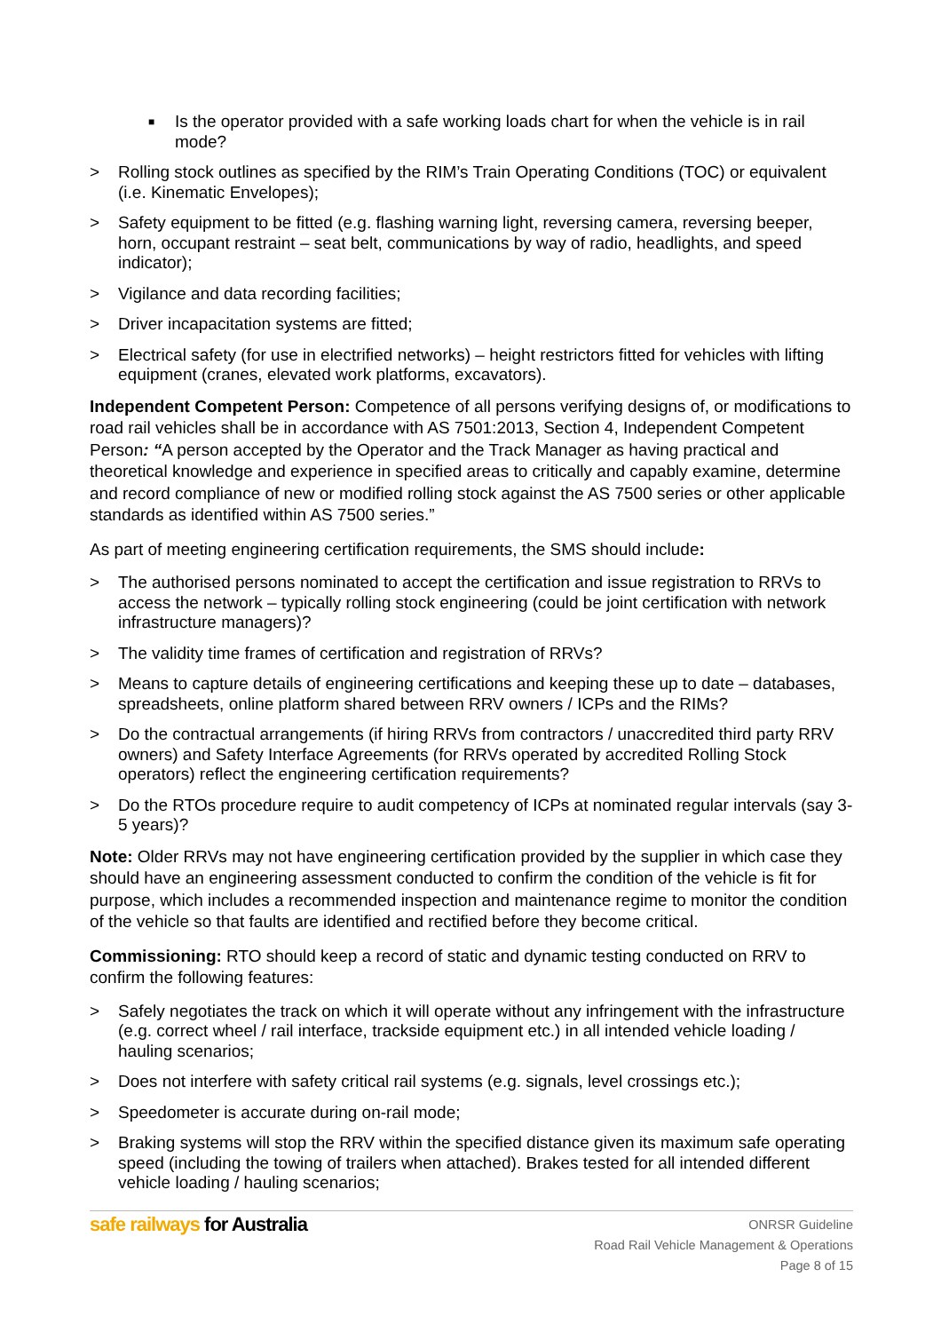■ Is the operator provided with a safe working loads chart for when the vehicle is in rail mode?
> Rolling stock outlines as specified by the RIM’s Train Operating Conditions (TOC) or equivalent (i.e. Kinematic Envelopes);
> Safety equipment to be fitted (e.g. flashing warning light, reversing camera, reversing beeper, horn, occupant restraint – seat belt, communications by way of radio, headlights, and speed indicator);
> Vigilance and data recording facilities;
> Driver incapacitation systems are fitted;
> Electrical safety (for use in electrified networks) – height restrictors fitted for vehicles with lifting equipment (cranes, elevated work platforms, excavators).
Independent Competent Person: Competence of all persons verifying designs of, or modifications to road rail vehicles shall be in accordance with AS 7501:2013, Section 4, Independent Competent Person: “A person accepted by the Operator and the Track Manager as having practical and theoretical knowledge and experience in specified areas to critically and capably examine, determine and record compliance of new or modified rolling stock against the AS 7500 series or other applicable standards as identified within AS 7500 series.”
As part of meeting engineering certification requirements, the SMS should include:
> The authorised persons nominated to accept the certification and issue registration to RRVs to access the network – typically rolling stock engineering (could be joint certification with network infrastructure managers)?
> The validity time frames of certification and registration of RRVs?
> Means to capture details of engineering certifications and keeping these up to date – databases, spreadsheets, online platform shared between RRV owners / ICPs and the RIMs?
> Do the contractual arrangements (if hiring RRVs from contractors / unaccredited third party RRV owners) and Safety Interface Agreements (for RRVs operated by accredited Rolling Stock operators) reflect the engineering certification requirements?
> Do the RTOs procedure require to audit competency of ICPs at nominated regular intervals (say 3-5 years)?
Note: Older RRVs may not have engineering certification provided by the supplier in which case they should have an engineering assessment conducted to confirm the condition of the vehicle is fit for purpose, which includes a recommended inspection and maintenance regime to monitor the condition of the vehicle so that faults are identified and rectified before they become critical.
Commissioning: RTO should keep a record of static and dynamic testing conducted on RRV to confirm the following features:
> Safely negotiates the track on which it will operate without any infringement with the infrastructure (e.g. correct wheel / rail interface, trackside equipment etc.) in all intended vehicle loading / hauling scenarios;
> Does not interfere with safety critical rail systems (e.g. signals, level crossings etc.);
> Speedometer is accurate during on-rail mode;
> Braking systems will stop the RRV within the specified distance given its maximum safe operating speed (including the towing of trailers when attached). Brakes tested for all intended different vehicle loading / hauling scenarios;
safe railways for Australia
ONRSR Guideline
Road Rail Vehicle Management & Operations
Page 8 of 15